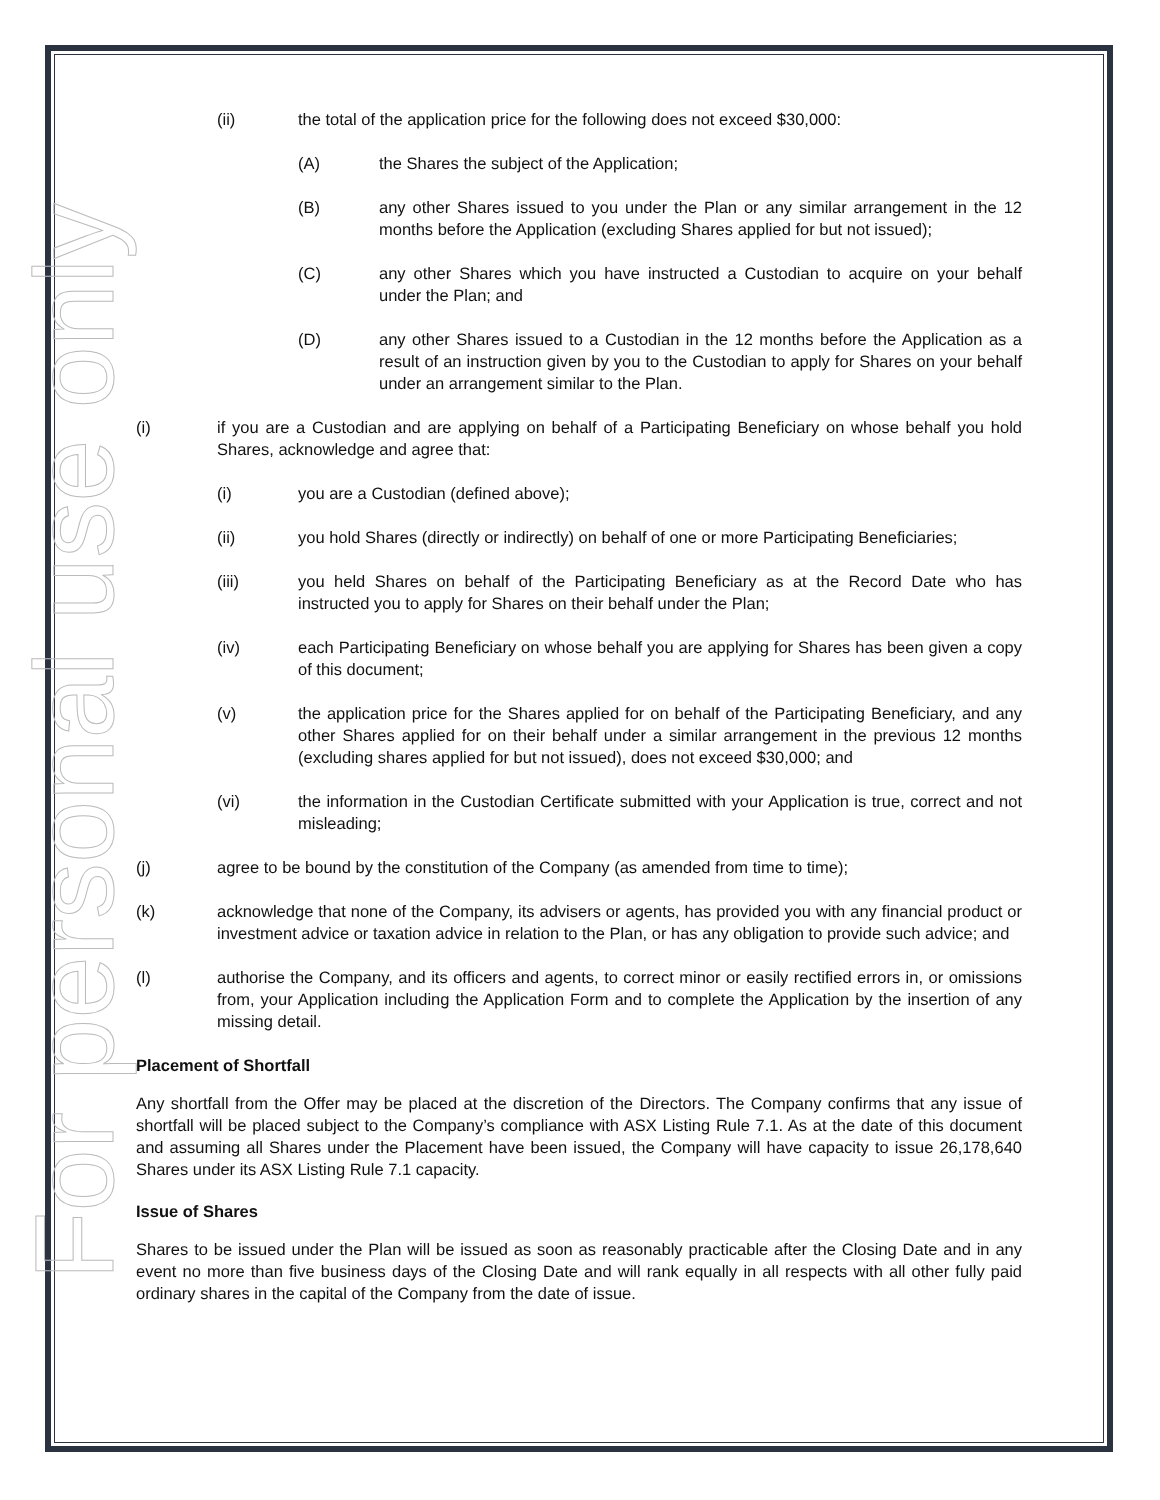For personal use only
(ii) the total of the application price for the following does not exceed $30,000:
(A) the Shares the subject of the Application;
(B) any other Shares issued to you under the Plan or any similar arrangement in the 12 months before the Application (excluding Shares applied for but not issued);
(C) any other Shares which you have instructed a Custodian to acquire on your behalf under the Plan; and
(D) any other Shares issued to a Custodian in the 12 months before the Application as a result of an instruction given by you to the Custodian to apply for Shares on your behalf under an arrangement similar to the Plan.
(i) if you are a Custodian and are applying on behalf of a Participating Beneficiary on whose behalf you hold Shares, acknowledge and agree that:
(i) you are a Custodian (defined above);
(ii) you hold Shares (directly or indirectly) on behalf of one or more Participating Beneficiaries;
(iii) you held Shares on behalf of the Participating Beneficiary as at the Record Date who has instructed you to apply for Shares on their behalf under the Plan;
(iv) each Participating Beneficiary on whose behalf you are applying for Shares has been given a copy of this document;
(v) the application price for the Shares applied for on behalf of the Participating Beneficiary, and any other Shares applied for on their behalf under a similar arrangement in the previous 12 months (excluding shares applied for but not issued), does not exceed $30,000; and
(vi) the information in the Custodian Certificate submitted with your Application is true, correct and not misleading;
(j) agree to be bound by the constitution of the Company (as amended from time to time);
(k) acknowledge that none of the Company, its advisers or agents, has provided you with any financial product or investment advice or taxation advice in relation to the Plan, or has any obligation to provide such advice; and
(l) authorise the Company, and its officers and agents, to correct minor or easily rectified errors in, or omissions from, your Application including the Application Form and to complete the Application by the insertion of any missing detail.
Placement of Shortfall
Any shortfall from the Offer may be placed at the discretion of the Directors. The Company confirms that any issue of shortfall will be placed subject to the Company’s compliance with ASX Listing Rule 7.1. As at the date of this document and assuming all Shares under the Placement have been issued, the Company will have capacity to issue 26,178,640 Shares under its ASX Listing Rule 7.1 capacity.
Issue of Shares
Shares to be issued under the Plan will be issued as soon as reasonably practicable after the Closing Date and in any event no more than five business days of the Closing Date and will rank equally in all respects with all other fully paid ordinary shares in the capital of the Company from the date of issue.